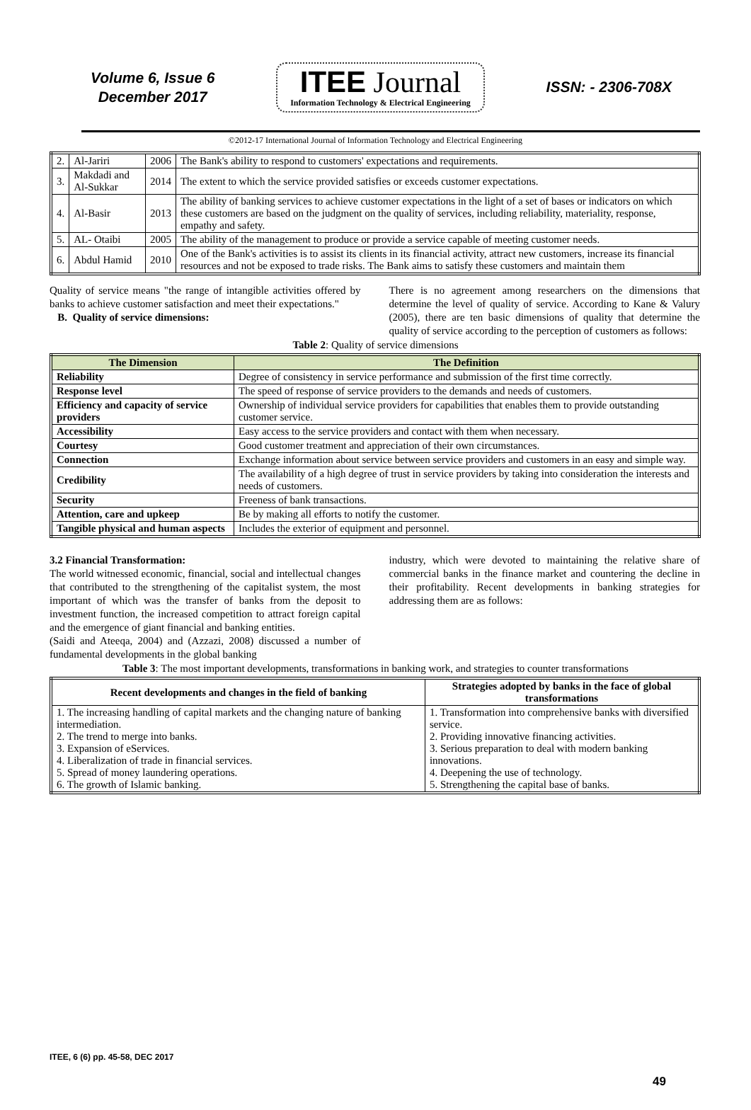Volume 6, Issue 6
December 2017
ITEE Journal
Information Technology & Electrical Engineering
ISSN: - 2306-708X
©2012-17 International Journal of Information Technology and Electrical Engineering
| 2. | Al-Jariri | 2006 | The Bank's ability to respond to customers' expectations and requirements. |
| 3. | Makdadi and Al-Sukkar | 2014 | The extent to which the service provided satisfies or exceeds customer expectations. |
| 4. | Al-Basir | 2013 | The ability of banking services to achieve customer expectations in the light of a set of bases or indicators on which these customers are based on the judgment on the quality of services, including reliability, materiality, response, empathy and safety. |
| 5. | AL- Otaibi | 2005 | The ability of the management to produce or provide a service capable of meeting customer needs. |
| 6. | Abdul Hamid | 2010 | One of the Bank's activities is to assist its clients in its financial activity, attract new customers, increase its financial resources and not be exposed to trade risks. The Bank aims to satisfy these customers and maintain them |
Quality of service means "the range of intangible activities offered by banks to achieve customer satisfaction and meet their expectations."
B. Quality of service dimensions:
There is no agreement among researchers on the dimensions that determine the level of quality of service. According to Kane & Valury (2005), there are ten basic dimensions of quality that determine the quality of service according to the perception of customers as follows:
Table 2: Quality of service dimensions
| The Dimension | The Definition |
| --- | --- |
| Reliability | Degree of consistency in service performance and submission of the first time correctly. |
| Response level | The speed of response of service providers to the demands and needs of customers. |
| Efficiency and capacity of service providers | Ownership of individual service providers for capabilities that enables them to provide outstanding customer service. |
| Accessibility | Easy access to the service providers and contact with them when necessary. |
| Courtesy | Good customer treatment and appreciation of their own circumstances. |
| Connection | Exchange information about service between service providers and customers in an easy and simple way. |
| Credibility | The availability of a high degree of trust in service providers by taking into consideration the interests and needs of customers. |
| Security | Freeness of bank transactions. |
| Attention, care and upkeep | Be by making all efforts to notify the customer. |
| Tangible physical and human aspects | Includes the exterior of equipment and personnel. |
3.2 Financial Transformation:
The world witnessed economic, financial, social and intellectual changes that contributed to the strengthening of the capitalist system, the most important of which was the transfer of banks from the deposit to investment function, the increased competition to attract foreign capital and the emergence of giant financial and banking entities.
(Saidi and Ateeqa, 2004) and (Azzazi, 2008) discussed a number of fundamental developments in the global banking
industry, which were devoted to maintaining the relative share of commercial banks in the finance market and countering the decline in their profitability. Recent developments in banking strategies for addressing them are as follows:
Table 3: The most important developments, transformations in banking work, and strategies to counter transformations
| Recent developments and changes in the field of banking | Strategies adopted by banks in the face of global transformations |
| --- | --- |
| 1. The increasing handling of capital markets and the changing nature of banking intermediation. 2. The trend to merge into banks. 3. Expansion of eServices. 4. Liberalization of trade in financial services. 5. Spread of money laundering operations. 6. The growth of Islamic banking. | 1. Transformation into comprehensive banks with diversified service. 2. Providing innovative financing activities. 3. Serious preparation to deal with modern banking innovations. 4. Deepening the use of technology. 5. Strengthening the capital base of banks. |
ITEE, 6 (6) pp. 45-58, DEC 2017
49